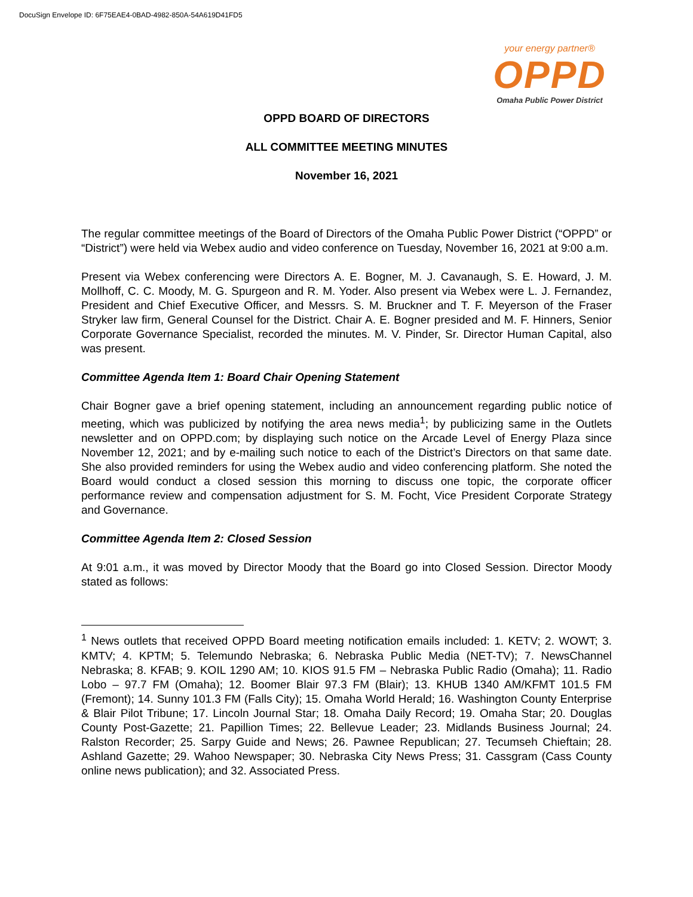DocuSign Envelope ID: 6F75EAE4-0BAD-4982-850A-54A619D41FD5
your energy partner®
OPPD
Omaha Public Power District
OPPD BOARD OF DIRECTORS
ALL COMMITTEE MEETING MINUTES
November 16, 2021
The regular committee meetings of the Board of Directors of the Omaha Public Power District (“OPPD” or “District”) were held via Webex audio and video conference on Tuesday, November 16, 2021 at 9:00 a.m.
Present via Webex conferencing were Directors A. E. Bogner, M. J. Cavanaugh, S. E. Howard, J. M. Mollhoff, C. C. Moody, M. G. Spurgeon and R. M. Yoder. Also present via Webex were L. J. Fernandez, President and Chief Executive Officer, and Messrs. S. M. Bruckner and T. F. Meyerson of the Fraser Stryker law firm, General Counsel for the District. Chair A. E. Bogner presided and M. F. Hinners, Senior Corporate Governance Specialist, recorded the minutes. M. V. Pinder, Sr. Director Human Capital, also was present.
Committee Agenda Item 1: Board Chair Opening Statement
Chair Bogner gave a brief opening statement, including an announcement regarding public notice of meeting, which was publicized by notifying the area news media<sup>1</sup>; by publicizing same in the Outlets newsletter and on OPPD.com; by displaying such notice on the Arcade Level of Energy Plaza since November 12, 2021; and by e-mailing such notice to each of the District’s Directors on that same date. She also provided reminders for using the Webex audio and video conferencing platform. She noted the Board would conduct a closed session this morning to discuss one topic, the corporate officer performance review and compensation adjustment for S. M. Focht, Vice President Corporate Strategy and Governance.
Committee Agenda Item 2: Closed Session
At 9:01 a.m., it was moved by Director Moody that the Board go into Closed Session. Director Moody stated as follows:
<sup>1</sup> News outlets that received OPPD Board meeting notification emails included: 1. KETV; 2. WOWT; 3. KMTV; 4. KPTM; 5. Telemundo Nebraska; 6. Nebraska Public Media (NET-TV); 7. NewsChannel Nebraska; 8. KFAB; 9. KOIL 1290 AM; 10. KIOS 91.5 FM – Nebraska Public Radio (Omaha); 11. Radio Lobo – 97.7 FM (Omaha); 12. Boomer Blair 97.3 FM (Blair); 13. KHUB 1340 AM/KFMT 101.5 FM (Fremont); 14. Sunny 101.3 FM (Falls City); 15. Omaha World Herald; 16. Washington County Enterprise & Blair Pilot Tribune; 17. Lincoln Journal Star; 18. Omaha Daily Record; 19. Omaha Star; 20. Douglas County Post-Gazette; 21. Papillion Times; 22. Bellevue Leader; 23. Midlands Business Journal; 24. Ralston Recorder; 25. Sarpy Guide and News; 26. Pawnee Republican; 27. Tecumseh Chieftain; 28. Ashland Gazette; 29. Wahoo Newspaper; 30. Nebraska City News Press; 31. Cassgram (Cass County online news publication); and 32. Associated Press.